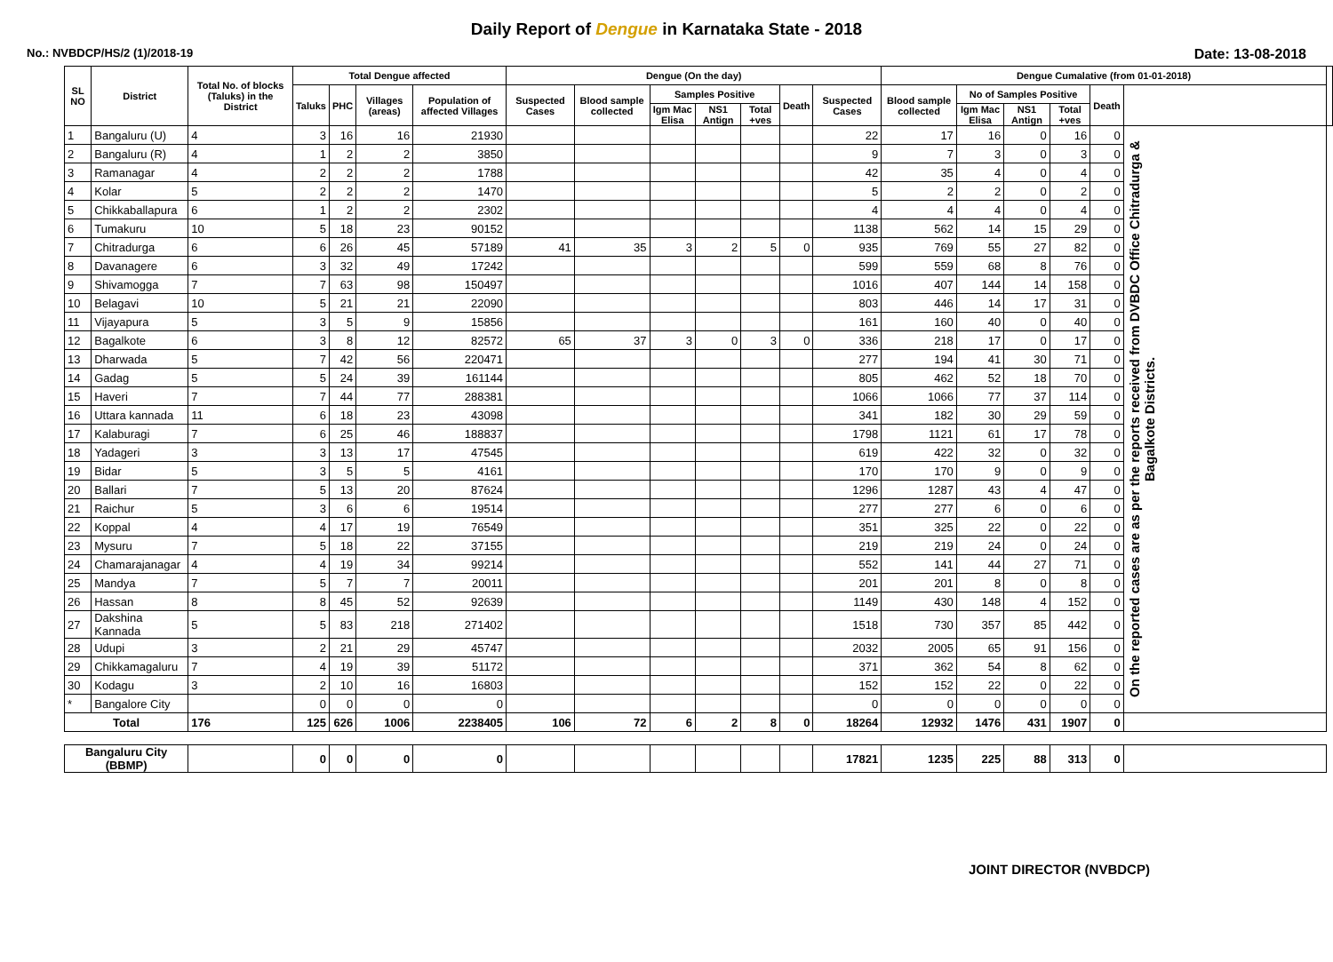Daily Report of Dengue in Karnataka State - 2018
No.: NVBDCP/HS/2 (1)/2018-19 Date: 13-08-2018
| SL NO | District | Total No. of blocks (Taluks) in the District | Total Dengue affected | | | | Dengue (On the day) | | | | | | | Dengue Cumalative (from 01-01-2018) | | | | | | |
| --- | --- | --- | --- | --- | --- | --- | --- | --- | --- | --- | --- | --- | --- | --- | --- | --- | --- | --- | --- | --- |
| | | | Taluks | PHC | Villages (areas) | Population of affected Villages | Suspected Cases | Blood sample collected | Samples Positive | | | Death | Suspected Cases | Blood sample collected | No of Samples Positive | | | Death | | |
| | | | | | | | | | Igm Mac Elisa | NS1 Antign | Total +ves | | | | Igm Mac Elisa | NS1 Antign | Total +ves | | | |
| 1 | Bangaluru (U) | 4 | 3 | 16 | 16 | 21930 | | | | | | | 22 | 17 | 16 | 0 | 16 | 0 | On the reported cases are as per the reports received from DVBDC Office Chitradurga & Bagalkote Districts. | |
| 2 | Bangaluru (R) | 4 | 1 | 2 | 2 | 3850 | | | | | | | 9 | 7 | 3 | 0 | 3 | 0 | | |
| 3 | Ramanagar | 4 | 2 | 2 | 2 | 1788 | | | | | | | 42 | 35 | 4 | 0 | 4 | 0 | | |
| 4 | Kolar | 5 | 2 | 2 | 2 | 1470 | | | | | | | 5 | 2 | 2 | 0 | 2 | 0 | | |
| 5 | Chikkaballapura | 6 | 1 | 2 | 2 | 2302 | | | | | | | 4 | 4 | 4 | 0 | 4 | 0 | | |
| 6 | Tumakuru | 10 | 5 | 18 | 23 | 90152 | | | | | | | 1138 | 562 | 14 | 15 | 29 | 0 | | |
| 7 | Chitradurga | 6 | 6 | 26 | 45 | 57189 | 41 | 35 | 3 | 2 | 5 | 0 | 935 | 769 | 55 | 27 | 82 | 0 | | |
| 8 | Davanagere | 6 | 3 | 32 | 49 | 17242 | | | | | | | 599 | 559 | 68 | 8 | 76 | 0 | | |
| 9 | Shivamogga | 7 | 7 | 63 | 98 | 150497 | | | | | | | 1016 | 407 | 144 | 14 | 158 | 0 | | |
| 10 | Belagavi | 10 | 5 | 21 | 21 | 22090 | | | | | | | 803 | 446 | 14 | 17 | 31 | 0 | | |
| 11 | Vijayapura | 5 | 3 | 5 | 9 | 15856 | | | | | | | 161 | 160 | 40 | 0 | 40 | 0 | | |
| 12 | Bagalkote | 6 | 3 | 8 | 12 | 82572 | 65 | 37 | 3 | 0 | 3 | 0 | 336 | 218 | 17 | 0 | 17 | 0 | | |
| 13 | Dharwada | 5 | 7 | 42 | 56 | 220471 | | | | | | | 277 | 194 | 41 | 30 | 71 | 0 | | |
| 14 | Gadag | 5 | 5 | 24 | 39 | 161144 | | | | | | | 805 | 462 | 52 | 18 | 70 | 0 | | |
| 15 | Haveri | 7 | 7 | 44 | 77 | 288381 | | | | | | | 1066 | 1066 | 77 | 37 | 114 | 0 | | |
| 16 | Uttara kannada | 11 | 6 | 18 | 23 | 43098 | | | | | | | 341 | 182 | 30 | 29 | 59 | 0 | | |
| 17 | Kalaburagi | 7 | 6 | 25 | 46 | 188837 | | | | | | | 1798 | 1121 | 61 | 17 | 78 | 0 | | |
| 18 | Yadageri | 3 | 3 | 13 | 17 | 47545 | | | | | | | 619 | 422 | 32 | 0 | 32 | 0 | | |
| 19 | Bidar | 5 | 3 | 5 | 5 | 4161 | | | | | | | 170 | 170 | 9 | 0 | 9 | 0 | | |
| 20 | Ballari | 7 | 5 | 13 | 20 | 87624 | | | | | | | 1296 | 1287 | 43 | 4 | 47 | 0 | | |
| 21 | Raichur | 5 | 3 | 6 | 6 | 19514 | | | | | | | 277 | 277 | 6 | 0 | 6 | 0 | | |
| 22 | Koppal | 4 | 4 | 17 | 19 | 76549 | | | | | | | 351 | 325 | 22 | 0 | 22 | 0 | | |
| 23 | Mysuru | 7 | 5 | 18 | 22 | 37155 | | | | | | | 219 | 219 | 24 | 0 | 24 | 0 | | |
| 24 | Chamarajanagar | 4 | 4 | 19 | 34 | 99214 | | | | | | | 552 | 141 | 44 | 27 | 71 | 0 | | |
| 25 | Mandya | 7 | 5 | 7 | 7 | 20011 | | | | | | | 201 | 201 | 8 | 0 | 8 | 0 | | |
| 26 | Hassan | 8 | 8 | 45 | 52 | 92639 | | | | | | | 1149 | 430 | 148 | 4 | 152 | 0 | | |
| 27 | Dakshina Kannada | 5 | 5 | 83 | 218 | 271402 | | | | | | | 1518 | 730 | 357 | 85 | 442 | 0 | | |
| 28 | Udupi | 3 | 2 | 21 | 29 | 45747 | | | | | | | 2032 | 2005 | 65 | 91 | 156 | 0 | | |
| 29 | Chikkamagaluru | 7 | 4 | 19 | 39 | 51172 | | | | | | | 371 | 362 | 54 | 8 | 62 | 0 | | |
| 30 | Kodagu | 3 | 2 | 10 | 16 | 16803 | | | | | | | 152 | 152 | 22 | 0 | 22 | 0 | | |
| * | Bangalore City | | 0 | 0 | 0 | 0 | | | | | | | 0 | 0 | 0 | 0 | 0 | 0 | | |
| Total | | 176 | 125 | 626 | 1006 | 2238405 | 106 | 72 | 6 | 2 | 8 | 0 | 18264 | 12932 | 1476 | 431 | 1907 | 0 | | |
| Bangaluru City (BBMP) | | | 0 | 0 | 0 | 0 | | | | | | | 17821 | 1235 | 225 | 88 | 313 | 0 | | |
JOINT DIRECTOR (NVBDCP)